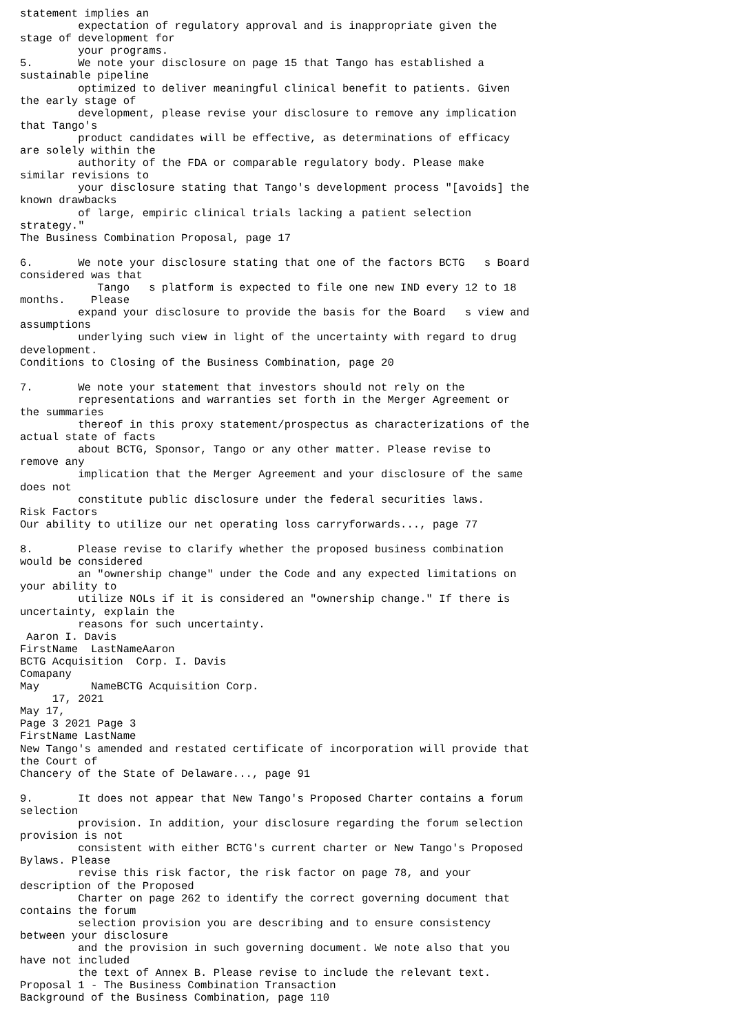statement implies an
         expectation of regulatory approval and is inappropriate given the
stage of development for
         your programs.
5.       We note your disclosure on page 15 that Tango has established a
sustainable pipeline
         optimized to deliver meaningful clinical benefit to patients. Given
the early stage of
         development, please revise your disclosure to remove any implication
that Tango's
         product candidates will be effective, as determinations of efficacy
are solely within the
         authority of the FDA or comparable regulatory body. Please make
similar revisions to
         your disclosure stating that Tango's development process "[avoids] the
known drawbacks
         of large, empiric clinical trials lacking a patient selection
strategy."
The Business Combination Proposal, page 17

6.       We note your disclosure stating that one of the factors BCTG   s Board
considered was that
            Tango   s platform is expected to file one new IND every 12 to 18
months.    Please
         expand your disclosure to provide the basis for the Board   s view and
assumptions
         underlying such view in light of the uncertainty with regard to drug
development.
Conditions to Closing of the Business Combination, page 20

7.       We note your statement that investors should not rely on the
         representations and warranties set forth in the Merger Agreement or
the summaries
         thereof in this proxy statement/prospectus as characterizations of the
actual state of facts
         about BCTG, Sponsor, Tango or any other matter. Please revise to
remove any
         implication that the Merger Agreement and your disclosure of the same
does not
         constitute public disclosure under the federal securities laws.
Risk Factors
Our ability to utilize our net operating loss carryforwards..., page 77

8.       Please revise to clarify whether the proposed business combination
would be considered
         an "ownership change" under the Code and any expected limitations on
your ability to
         utilize NOLs if it is considered an "ownership change." If there is
uncertainty, explain the
         reasons for such uncertainty.
 Aaron I. Davis
FirstName  LastNameAaron
BCTG Acquisition  Corp. I. Davis
Comapany
May        NameBCTG Acquisition Corp.
     17, 2021
May 17,
Page 3 2021 Page 3
FirstName LastName
New Tango's amended and restated certificate of incorporation will provide that
the Court of
Chancery of the State of Delaware..., page 91

9.       It does not appear that New Tango's Proposed Charter contains a forum
selection
         provision. In addition, your disclosure regarding the forum selection
provision is not
         consistent with either BCTG's current charter or New Tango's Proposed
Bylaws. Please
         revise this risk factor, the risk factor on page 78, and your
description of the Proposed
         Charter on page 262 to identify the correct governing document that
contains the forum
         selection provision you are describing and to ensure consistency
between your disclosure
         and the provision in such governing document. We note also that you
have not included
         the text of Annex B. Please revise to include the relevant text.
Proposal 1 - The Business Combination Transaction
Background of the Business Combination, page 110